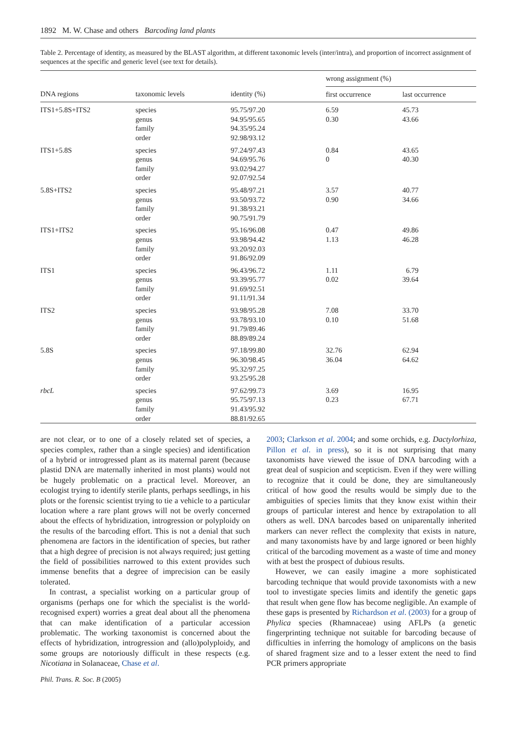1892 M. W. Chase and others Barcoding land plants
Table 2. Percentage of identity, as measured by the BLAST algorithm, at different taxonomic levels (inter/intra), and proportion of incorrect assignment of sequences at the specific and generic level (see text for details).
| | | | wrong assignment (%) | |
| --- | --- | --- | --- | --- |
| DNA regions | taxonomic levels | identity (%) | first occurrence | last occurrence |
| ITS1+5.8S+ITS2 | species | 95.75/97.20 | 6.59 | 45.73 |
| | genus | 94.95/95.65 | 0.30 | 43.66 |
| | family | 94.35/95.24 | | |
| | order | 92.98/93.12 | | |
| ITS1+5.8S | species | 97.24/97.43 | 0.84 | 43.65 |
| | genus | 94.69/95.76 | 0 | 40.30 |
| | family | 93.02/94.27 | | |
| | order | 92.07/92.54 | | |
| 5.8S+ITS2 | species | 95.48/97.21 | 3.57 | 40.77 |
| | genus | 93.50/93.72 | 0.90 | 34.66 |
| | family | 91.38/93.21 | | |
| | order | 90.75/91.79 | | |
| ITS1+ITS2 | species | 95.16/96.08 | 0.47 | 49.86 |
| | genus | 93.98/94.42 | 1.13 | 46.28 |
| | family | 93.20/92.03 | | |
| | order | 91.86/92.09 | | |
| ITS1 | species | 96.43/96.72 | 1.11 | 6.79 |
| | genus | 93.39/95.77 | 0.02 | 39.64 |
| | family | 91.69/92.51 | | |
| | order | 91.11/91.34 | | |
| ITS2 | species | 93.98/95.28 | 7.08 | 33.70 |
| | genus | 93.78/93.10 | 0.10 | 51.68 |
| | family | 91.79/89.46 | | |
| | order | 88.89/89.24 | | |
| 5.8S | species | 97.18/99.80 | 32.76 | 62.94 |
| | genus | 96.30/98.45 | 36.04 | 64.62 |
| | family | 95.32/97.25 | | |
| | order | 93.25/95.28 | | |
| rbcL | species | 97.62/99.73 | 3.69 | 16.95 |
| | genus | 95.75/97.13 | 0.23 | 67.71 |
| | family | 91.43/95.92 | | |
| | order | 88.81/92.65 | | |
are not clear, or to one of a closely related set of species, a species complex, rather than a single species) and identification of a hybrid or introgressed plant as its maternal parent (because plastid DNA are maternally inherited in most plants) would not be hugely problematic on a practical level. Moreover, an ecologist trying to identify sterile plants, perhaps seedlings, in his plots or the forensic scientist trying to tie a vehicle to a particular location where a rare plant grows will not be overly concerned about the effects of hybridization, introgression or polyploidy on the results of the barcoding effort. This is not a denial that such phenomena are factors in the identification of species, but rather that a high degree of precision is not always required; just getting the field of possibilities narrowed to this extent provides such immense benefits that a degree of imprecision can be easily tolerated.
In contrast, a specialist working on a particular group of organisms (perhaps one for which the specialist is the world-recognised expert) worries a great deal about all the phenomena that can make identification of a particular accession problematic. The working taxonomist is concerned about the effects of hybridization, introgression and (allo)polyploidy, and some groups are notoriously difficult in these respects (e.g. Nicotiana in Solanaceae, Chase et al.
2003; Clarkson et al. 2004; and some orchids, e.g. Dactylorhiza, Pillon et al. in press), so it is not surprising that many taxonomists have viewed the issue of DNA barcoding with a great deal of suspicion and scepticism. Even if they were willing to recognize that it could be done, they are simultaneously critical of how good the results would be simply due to the ambiguities of species limits that they know exist within their groups of particular interest and hence by extrapolation to all others as well. DNA barcodes based on uniparentally inherited markers can never reflect the complexity that exists in nature, and many taxonomists have by and large ignored or been highly critical of the barcoding movement as a waste of time and money with at best the prospect of dubious results.
However, we can easily imagine a more sophisticated barcoding technique that would provide taxonomists with a new tool to investigate species limits and identify the genetic gaps that result when gene flow has become negligible. An example of these gaps is presented by Richardson et al. (2003) for a group of Phylica species (Rhamnaceae) using AFLPs (a genetic fingerprinting technique not suitable for barcoding because of difficulties in inferring the homology of amplicons on the basis of shared fragment size and to a lesser extent the need to find PCR primers appropriate
Phil. Trans. R. Soc. B (2005)